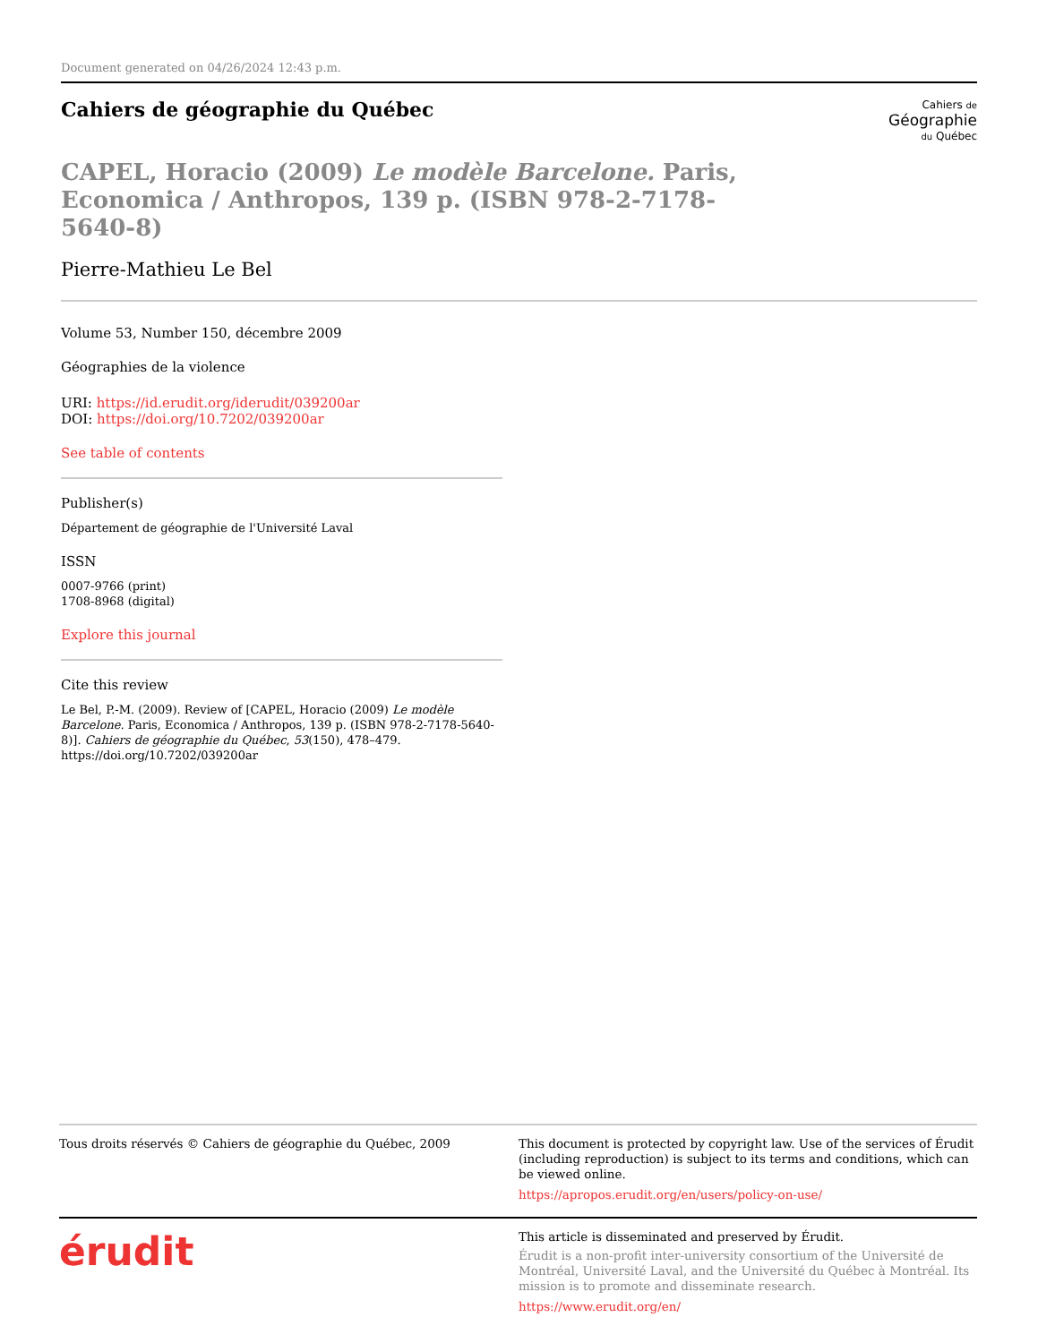Document generated on 04/26/2024 12:43 p.m.
Cahiers de géographie du Québec
Cahiers de
Géographie
du Québec
CAPEL, Horacio (2009) Le modèle Barcelone. Paris, Economica / Anthropos, 139 p. (ISBN 978-2-7178-5640-8)
Pierre-Mathieu Le Bel
Volume 53, Number 150, décembre 2009
Géographies de la violence
URI: https://id.erudit.org/iderudit/039200ar
DOI: https://doi.org/10.7202/039200ar
See table of contents
Publisher(s)
Département de géographie de l'Université Laval
ISSN
0007-9766 (print)
1708-8968 (digital)
Explore this journal
Cite this review
Le Bel, P.-M. (2009). Review of [CAPEL, Horacio (2009) Le modèle Barcelone. Paris, Economica / Anthropos, 139 p. (ISBN 978-2-7178-5640-8)]. Cahiers de géographie du Québec, 53(150), 478–479. https://doi.org/10.7202/039200ar
Tous droits réservés © Cahiers de géographie du Québec, 2009 This document is protected by copyright law. Use of the services of Érudit (including reproduction) is subject to its terms and conditions, which can be viewed online.
https://apropos.erudit.org/en/users/policy-on-use/
érudit
This article is disseminated and preserved by Érudit.
Érudit is a non-profit inter-university consortium of the Université de Montréal, Université Laval, and the Université du Québec à Montréal. Its mission is to promote and disseminate research.
https://www.erudit.org/en/